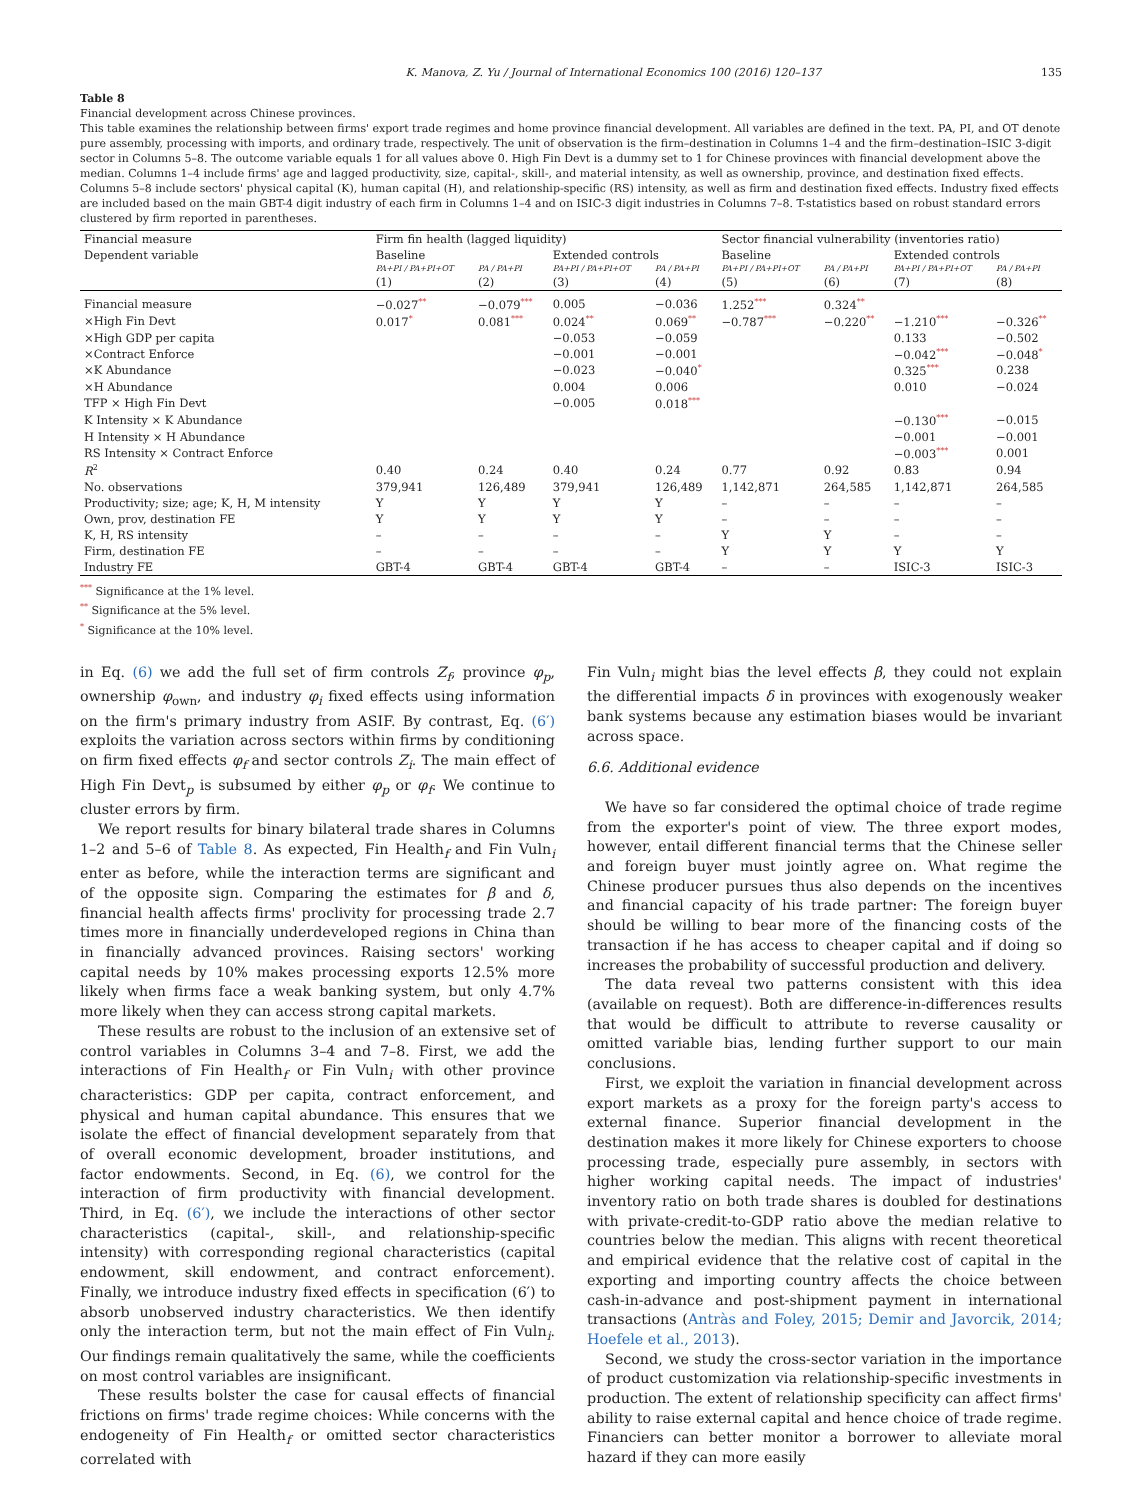K. Manova, Z. Yu / Journal of International Economics 100 (2016) 120–137 135
Table 8
Financial development across Chinese provinces.
This table examines the relationship between firms' export trade regimes and home province financial development. All variables are defined in the text. PA, PI, and OT denote pure assembly, processing with imports, and ordinary trade, respectively. The unit of observation is the firm–destination in Columns 1–4 and the firm–destination–ISIC 3-digit sector in Columns 5–8. The outcome variable equals 1 for all values above 0. High Fin Devt is a dummy set to 1 for Chinese provinces with financial development above the median. Columns 1–4 include firms' age and lagged productivity, size, capital-, skill-, and material intensity, as well as ownership, province, and destination fixed effects. Columns 5–8 include sectors' physical capital (K), human capital (H), and relationship-specific (RS) intensity, as well as firm and destination fixed effects. Industry fixed effects are included based on the main GBT-4 digit industry of each firm in Columns 1–4 and on ISIC-3 digit industries in Columns 7–8. T-statistics based on robust standard errors clustered by firm reported in parentheses.
| Financial measure | Firm fin health (lagged liquidity) | | | | Sector financial vulnerability (inventories ratio) | | | |
| --- | --- | --- | --- | --- | --- | --- | --- | --- |
| Dependent variable | Baseline | | Extended controls | | Baseline | | Extended controls | |
| | PA+PI / PA+PI+OT | PA / PA+PI | PA+PI / PA+PI+OT | PA / PA+PI | PA+PI / PA+PI+OT | PA / PA+PI | PA+PI / PA+PI+OT | PA / PA+PI |
| | (1) | (2) | (3) | (4) | (5) | (6) | (7) | (8) |
| Financial measure | −0.027<sup>**</sup> | −0.079<sup>***</sup> | 0.005 | −0.036 | 1.252<sup>***</sup> | 0.324<sup>**</sup> | | |
| ×High Fin Devt | 0.017<sup>*</sup> | 0.081<sup>***</sup> | 0.024<sup>**</sup> | 0.069<sup>**</sup> | −0.787<sup>***</sup> | −0.220<sup>**</sup> | −1.210<sup>***</sup> | −0.326<sup>**</sup> |
| ×High GDP per capita | | | −0.053 | −0.059 | | | 0.133 | −0.502 |
| ×Contract Enforce | | | −0.001 | −0.001 | | | −0.042<sup>***</sup> | −0.048<sup>*</sup> |
| ×K Abundance | | | −0.023 | −0.040<sup>*</sup> | | | 0.325<sup>***</sup> | 0.238 |
| ×H Abundance | | | 0.004 | 0.006 | | | 0.010 | −0.024 |
| TFP × High Fin Devt | | | −0.005 | 0.018<sup>***</sup> | | | | |
| K Intensity × K Abundance | | | | | | | −0.130<sup>***</sup> | −0.015 |
| H Intensity × H Abundance | | | | | | | −0.001 | −0.001 |
| RS Intensity × Contract Enforce | | | | | | | −0.003<sup>***</sup> | 0.001 |
| R<sup>2</sup> | 0.40 | 0.24 | 0.40 | 0.24 | 0.77 | 0.92 | 0.83 | 0.94 |
| No. observations | 379,941 | 126,489 | 379,941 | 126,489 | 1,142,871 | 264,585 | 1,142,871 | 264,585 |
| Productivity; size; age; K, H, M intensity | Y | Y | Y | Y | – | – | – | – |
| Own, prov, destination FE | Y | Y | Y | Y | – | – | – | – |
| K, H, RS intensity | – | – | – | – | Y | Y | – | – |
| Firm, destination FE | – | – | – | – | Y | Y | Y | Y |
| Industry FE | GBT-4 | GBT-4 | GBT-4 | GBT-4 | – | – | ISIC-3 | ISIC-3 |
<sup>***</sup> Significance at the 1% level.
<sup>**</sup> Significance at the 5% level.
<sup>*</sup> Significance at the 10% level.
in Eq. (6) we add the full set of firm controls Z<sub>f</sub>, province φ<sub>p</sub>, ownership φ<sub>own</sub>, and industry φ<sub>i</sub> fixed effects using information on the firm's primary industry from ASIF. By contrast, Eq. (6′) exploits the variation across sectors within firms by conditioning on firm fixed effects φ<sub>f</sub> and sector controls Z<sub>i</sub>. The main effect of High Fin Devt<sub>p</sub> is subsumed by either φ<sub>p</sub> or φ<sub>f</sub>. We continue to cluster errors by firm.
We report results for binary bilateral trade shares in Columns 1–2 and 5–6 of Table 8. As expected, Fin Health<sub>f</sub> and Fin Vuln<sub>i</sub> enter as before, while the interaction terms are significant and of the opposite sign. Comparing the estimates for β and δ, financial health affects firms' proclivity for processing trade 2.7 times more in financially underdeveloped regions in China than in financially advanced provinces. Raising sectors' working capital needs by 10% makes processing exports 12.5% more likely when firms face a weak banking system, but only 4.7% more likely when they can access strong capital markets.
These results are robust to the inclusion of an extensive set of control variables in Columns 3–4 and 7–8. First, we add the interactions of Fin Health<sub>f</sub> or Fin Vuln<sub>i</sub> with other province characteristics: GDP per capita, contract enforcement, and physical and human capital abundance. This ensures that we isolate the effect of financial development separately from that of overall economic development, broader institutions, and factor endowments. Second, in Eq. (6), we control for the interaction of firm productivity with financial development. Third, in Eq. (6′), we include the interactions of other sector characteristics (capital-, skill-, and relationship-specific intensity) with corresponding regional characteristics (capital endowment, skill endowment, and contract enforcement). Finally, we introduce industry fixed effects in specification (6′) to absorb unobserved industry characteristics. We then identify only the interaction term, but not the main effect of Fin Vuln<sub>i</sub>. Our findings remain qualitatively the same, while the coefficients on most control variables are insignificant.
These results bolster the case for causal effects of financial frictions on firms' trade regime choices: While concerns with the endogeneity of Fin Health<sub>f</sub> or omitted sector characteristics correlated with
Fin Vuln<sub>i</sub> might bias the level effects β, they could not explain the differential impacts δ in provinces with exogenously weaker bank systems because any estimation biases would be invariant across space.
6.6. Additional evidence
We have so far considered the optimal choice of trade regime from the exporter's point of view. The three export modes, however, entail different financial terms that the Chinese seller and foreign buyer must jointly agree on. What regime the Chinese producer pursues thus also depends on the incentives and financial capacity of his trade partner: The foreign buyer should be willing to bear more of the financing costs of the transaction if he has access to cheaper capital and if doing so increases the probability of successful production and delivery.
The data reveal two patterns consistent with this idea (available on request). Both are difference-in-differences results that would be difficult to attribute to reverse causality or omitted variable bias, lending further support to our main conclusions.
First, we exploit the variation in financial development across export markets as a proxy for the foreign party's access to external finance. Superior financial development in the destination makes it more likely for Chinese exporters to choose processing trade, especially pure assembly, in sectors with higher working capital needs. The impact of industries' inventory ratio on both trade shares is doubled for destinations with private-credit-to-GDP ratio above the median relative to countries below the median. This aligns with recent theoretical and empirical evidence that the relative cost of capital in the exporting and importing country affects the choice between cash-in-advance and post-shipment payment in international transactions (Antràs and Foley, 2015; Demir and Javorcik, 2014; Hoefele et al., 2013).
Second, we study the cross-sector variation in the importance of product customization via relationship-specific investments in production. The extent of relationship specificity can affect firms' ability to raise external capital and hence choice of trade regime. Financiers can better monitor a borrower to alleviate moral hazard if they can more easily